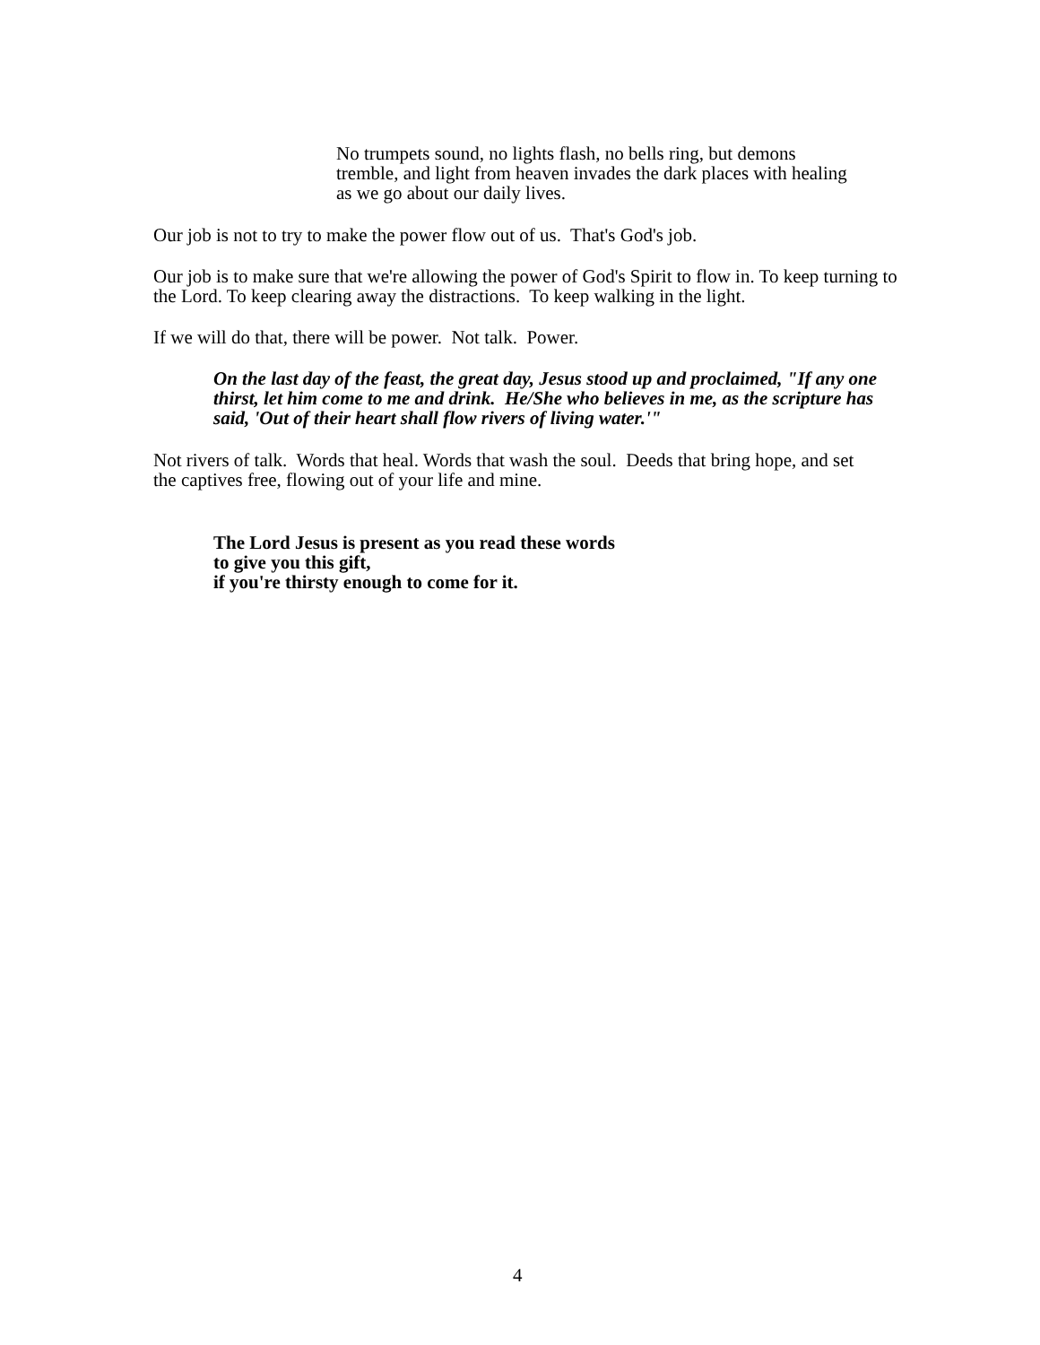No trumpets sound, no lights flash, no bells ring, but demons tremble, and light from heaven invades the dark places with healing as we go about our daily lives.
Our job is not to try to make the power flow out of us. That's God's job.
Our job is to make sure that we're allowing the power of God's Spirit to flow in. To keep turning to the Lord. To keep clearing away the distractions. To keep walking in the light.
If we will do that, there will be power. Not talk. Power.
On the last day of the feast, the great day, Jesus stood up and proclaimed, "If any one thirst, let him come to me and drink. He/She who believes in me, as the scripture has said, 'Out of their heart shall flow rivers of living water.'"
Not rivers of talk. Words that heal. Words that wash the soul. Deeds that bring hope, and set the captives free, flowing out of your life and mine.
The Lord Jesus is present as you read these words
to give you this gift,
if you're thirsty enough to come for it.
4